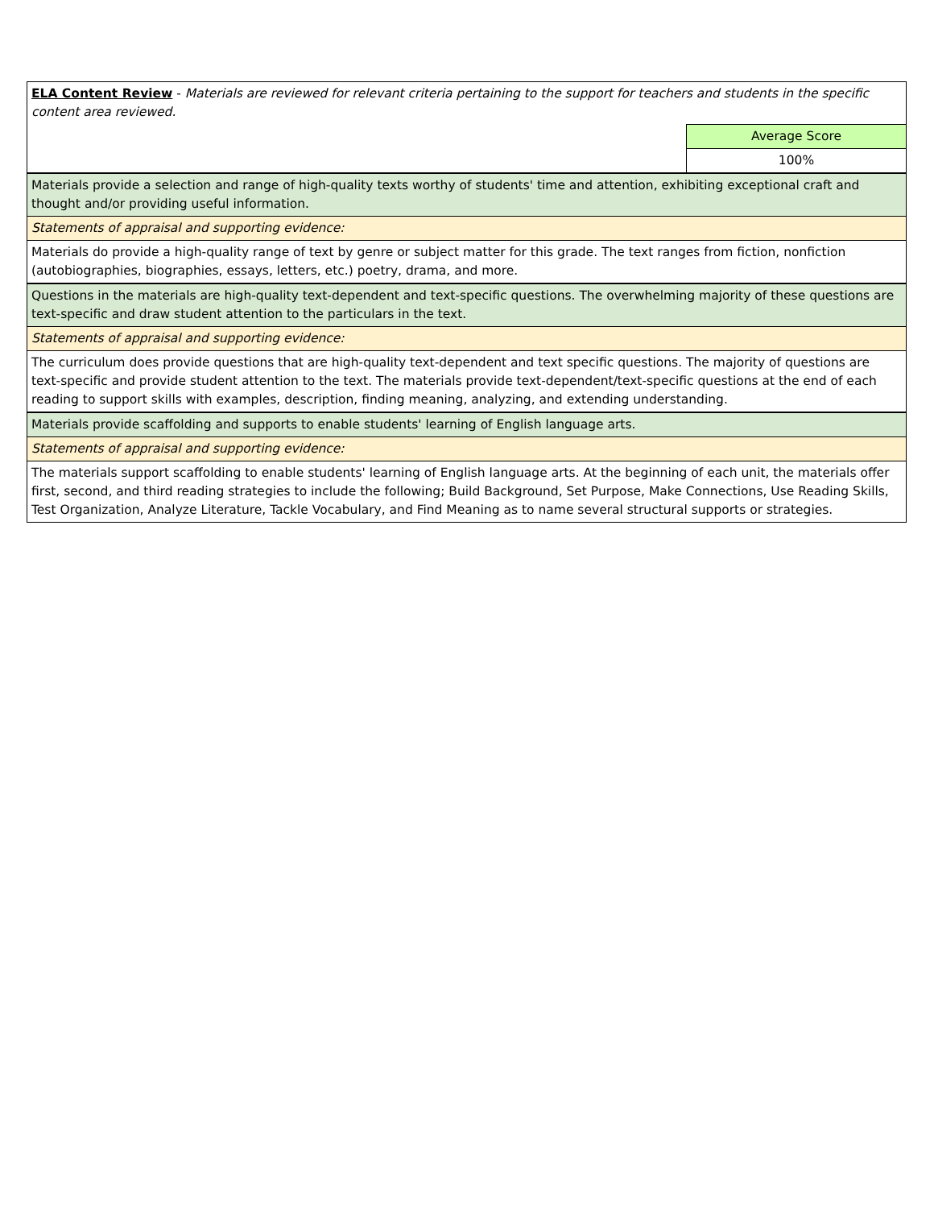| ELA Content Review - Materials are reviewed for relevant criteria pertaining to the support for teachers and students in the specific content area reviewed. | |
| | Average Score |
| | 100% |
| Materials provide a selection and range of high-quality texts worthy of students' time and attention, exhibiting exceptional craft and thought and/or providing useful information. | |
| Statements of appraisal and supporting evidence: | |
| Materials do provide a high-quality range of text by genre or subject matter for this grade. The text ranges from fiction, nonfiction (autobiographies, biographies, essays, letters, etc.) poetry, drama, and more. | |
| Questions in the materials are high-quality text-dependent and text-specific questions. The overwhelming majority of these questions are text-specific and draw student attention to the particulars in the text. | |
| Statements of appraisal and supporting evidence: | |
| The curriculum does provide questions that are high-quality text-dependent and text specific questions. The majority of questions are text-specific and provide student attention to the text. The materials provide text-dependent/text-specific questions at the end of each reading to support skills with examples, description, finding meaning, analyzing, and extending understanding. | |
| Materials provide scaffolding and supports to enable students' learning of English language arts. | |
| Statements of appraisal and supporting evidence: | |
| The materials support scaffolding to enable students' learning of English language arts. At the beginning of each unit, the materials offer first, second, and third reading strategies to include the following; Build Background, Set Purpose, Make Connections, Use Reading Skills, Test Organization, Analyze Literature, Tackle Vocabulary, and Find Meaning as to name several structural supports or strategies. | |